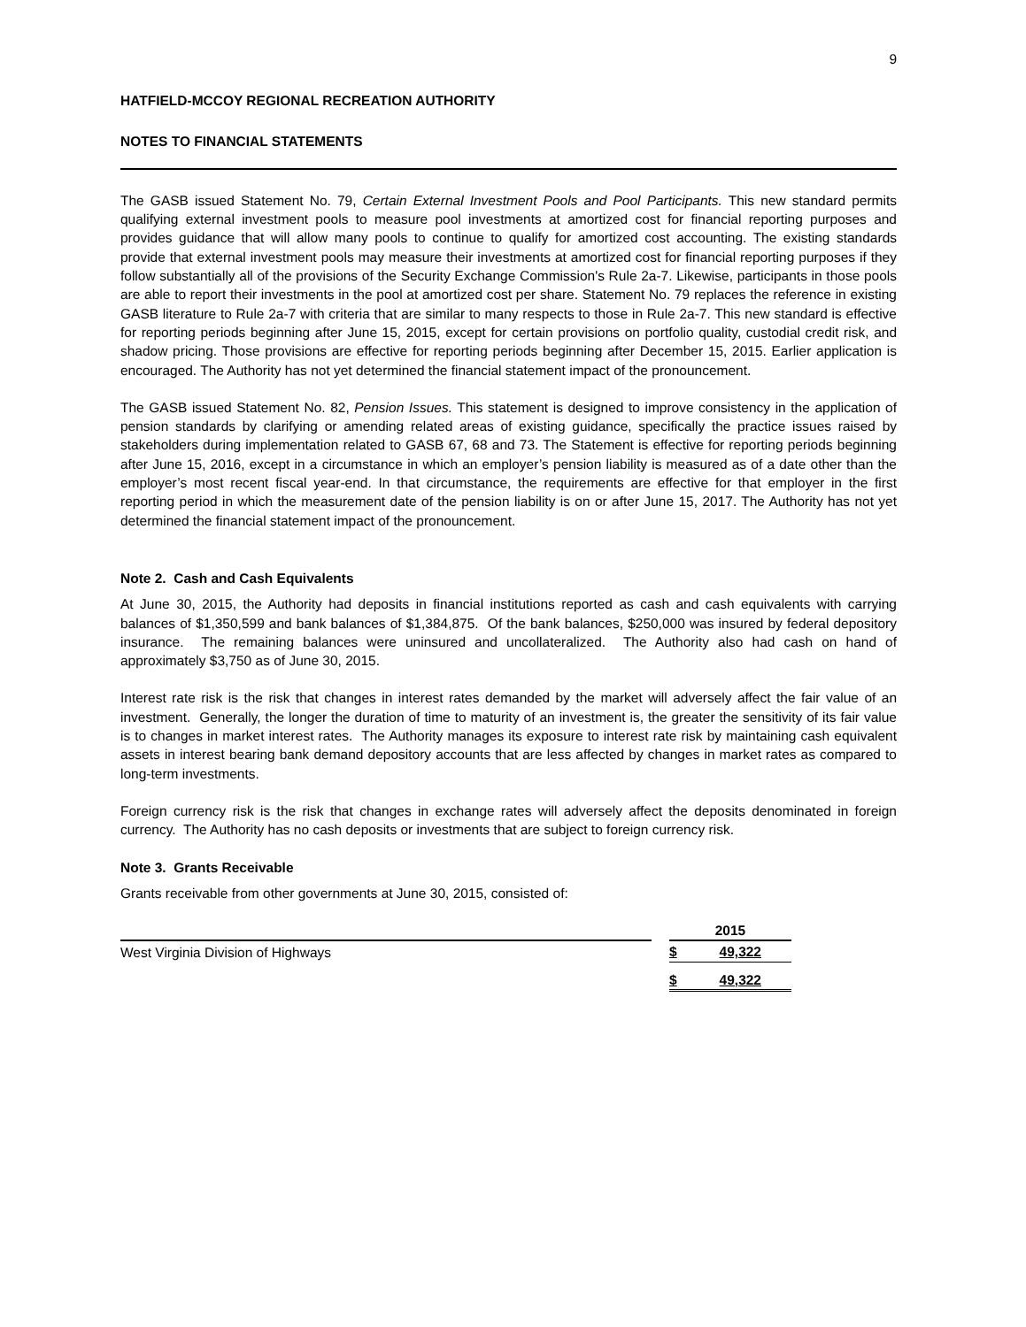9
HATFIELD-MCCOY REGIONAL RECREATION AUTHORITY
NOTES TO FINANCIAL STATEMENTS
The GASB issued Statement No. 79, Certain External Investment Pools and Pool Participants. This new standard permits qualifying external investment pools to measure pool investments at amortized cost for financial reporting purposes and provides guidance that will allow many pools to continue to qualify for amortized cost accounting. The existing standards provide that external investment pools may measure their investments at amortized cost for financial reporting purposes if they follow substantially all of the provisions of the Security Exchange Commission's Rule 2a-7. Likewise, participants in those pools are able to report their investments in the pool at amortized cost per share. Statement No. 79 replaces the reference in existing GASB literature to Rule 2a-7 with criteria that are similar to many respects to those in Rule 2a-7. This new standard is effective for reporting periods beginning after June 15, 2015, except for certain provisions on portfolio quality, custodial credit risk, and shadow pricing. Those provisions are effective for reporting periods beginning after December 15, 2015. Earlier application is encouraged. The Authority has not yet determined the financial statement impact of the pronouncement.
The GASB issued Statement No. 82, Pension Issues. This statement is designed to improve consistency in the application of pension standards by clarifying or amending related areas of existing guidance, specifically the practice issues raised by stakeholders during implementation related to GASB 67, 68 and 73. The Statement is effective for reporting periods beginning after June 15, 2016, except in a circumstance in which an employer’s pension liability is measured as of a date other than the employer’s most recent fiscal year-end. In that circumstance, the requirements are effective for that employer in the first reporting period in which the measurement date of the pension liability is on or after June 15, 2017. The Authority has not yet determined the financial statement impact of the pronouncement.
Note 2. Cash and Cash Equivalents
At June 30, 2015, the Authority had deposits in financial institutions reported as cash and cash equivalents with carrying balances of $1,350,599 and bank balances of $1,384,875. Of the bank balances, $250,000 was insured by federal depository insurance. The remaining balances were uninsured and uncollateralized. The Authority also had cash on hand of approximately $3,750 as of June 30, 2015.
Interest rate risk is the risk that changes in interest rates demanded by the market will adversely affect the fair value of an investment. Generally, the longer the duration of time to maturity of an investment is, the greater the sensitivity of its fair value is to changes in market interest rates. The Authority manages its exposure to interest rate risk by maintaining cash equivalent assets in interest bearing bank demand depository accounts that are less affected by changes in market rates as compared to long-term investments.
Foreign currency risk is the risk that changes in exchange rates will adversely affect the deposits denominated in foreign currency. The Authority has no cash deposits or investments that are subject to foreign currency risk.
Note 3. Grants Receivable
Grants receivable from other governments at June 30, 2015, consisted of:
| | | 2015 |
| West Virginia Division of Highways | | $ 49,322 |
| | | $ 49,322 |